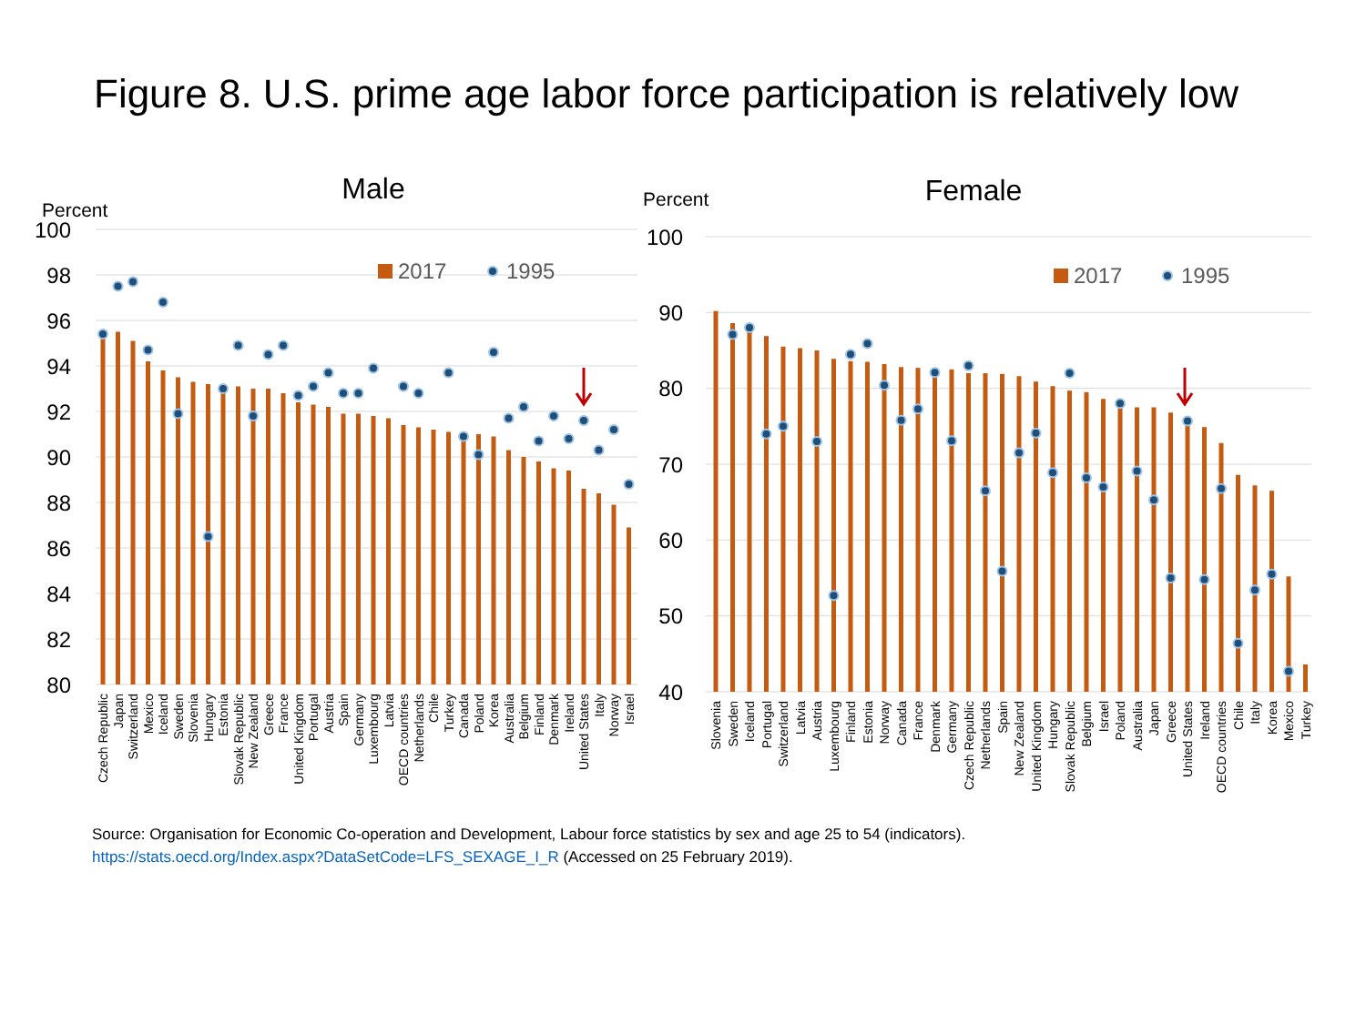Figure 8. U.S. prime age labor force participation is relatively low
Male
Percent
100
98
96
94
92
90
88
86
84
82
80
2017
1995
Czech Republic
Japan
Switzerland
Mexico
Iceland
Sweden
Slovenia
Hungary
Estonia
Slovak Republic
New Zealand
Greece
France
United Kingdom
Portugal
Austria
Spain
Germany
Luxembourg
Latvia
OECD countries
Netherlands
Chile
Turkey
Canada
Poland
Korea
Australia
Belgium
Finland
Denmark
Ireland
United States
Italy
Norway
Israel
Female
Percent
100
90
80
70
60
50
40
2017
1995
Slovenia
Sweden
Iceland
Portugal
Switzerland
Latvia
Austria
Luxembourg
Finland
Estonia
Norway
Canada
France
Denmark
Germany
Czech Republic
Netherlands
Spain
New Zealand
United Kingdom
Hungary
Slovak Republic
Belgium
Israel
Poland
Australia
Japan
Greece
United States
Ireland
OECD countries
Chile
Italy
Korea
Mexico
Turkey
Source: Organisation for Economic Co-operation and Development, Labour force statistics by sex and age 25 to 54 (indicators).
https://stats.oecd.org/Index.aspx?DataSetCode=LFS_SEXAGE_I_R (Accessed on 25 February 2019).